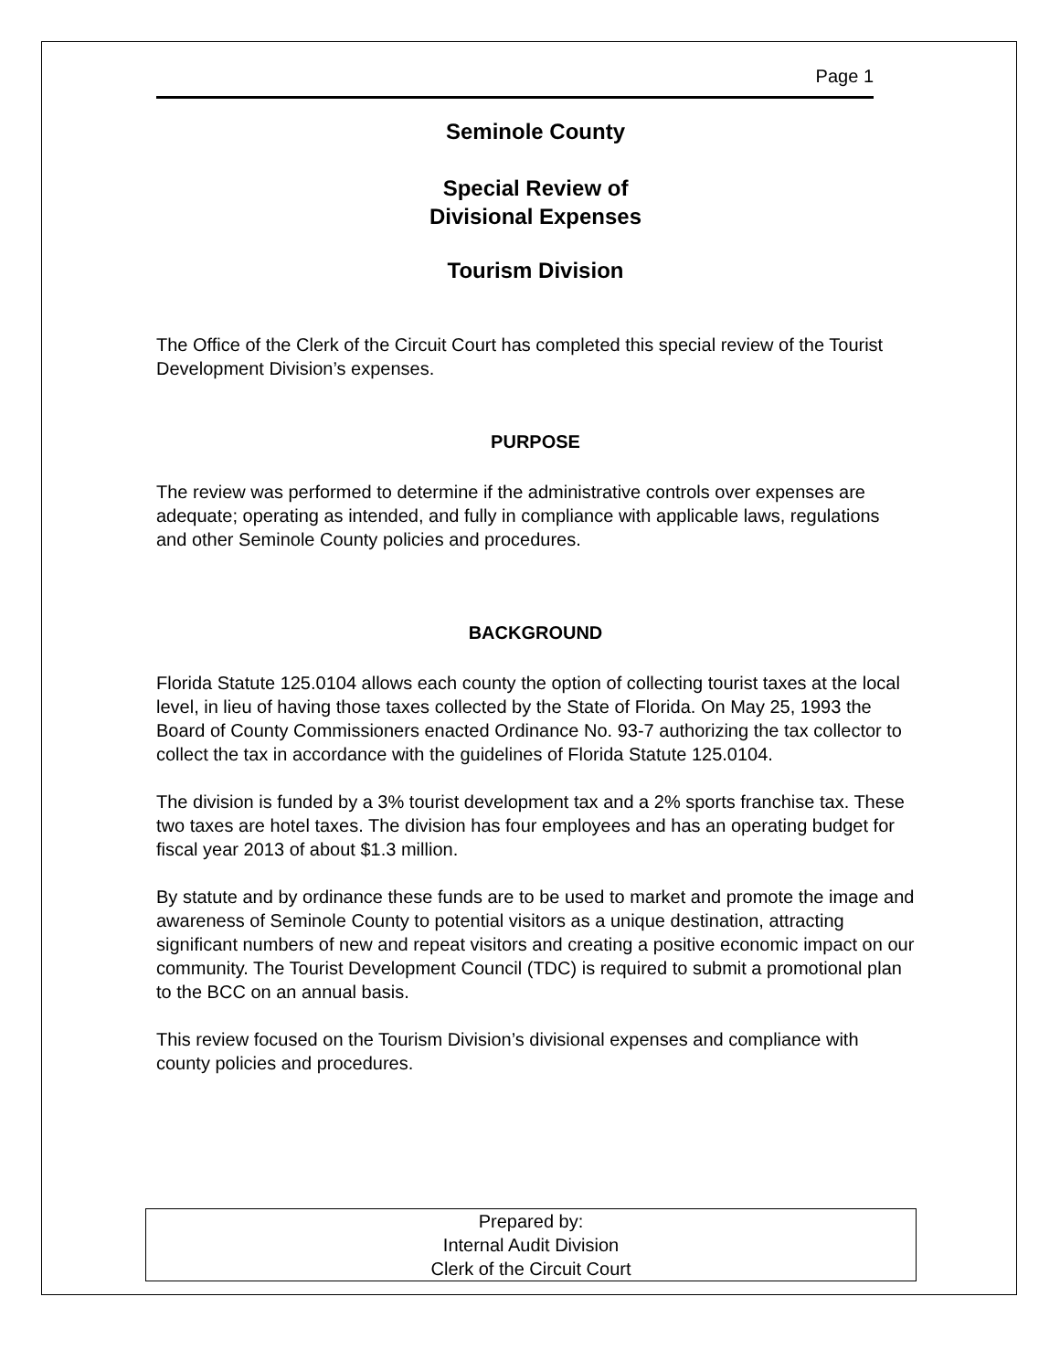Page 1
Seminole County
Special Review of
Divisional Expenses
Tourism Division
The Office of the Clerk of the Circuit Court has completed this special review of the Tourist Development Division’s expenses.
PURPOSE
The review was performed to determine if the administrative controls over expenses are adequate; operating as intended, and fully in compliance with applicable laws, regulations and other Seminole County policies and procedures.
BACKGROUND
Florida Statute 125.0104 allows each county the option of collecting tourist taxes at the local level, in lieu of having those taxes collected by the State of Florida. On May 25, 1993 the Board of County Commissioners enacted Ordinance No. 93-7 authorizing the tax collector to collect the tax in accordance with the guidelines of Florida Statute 125.0104.
The division is funded by a 3% tourist development tax and a 2% sports franchise tax. These two taxes are hotel taxes. The division has four employees and has an operating budget for fiscal year 2013 of about $1.3 million.
By statute and by ordinance these funds are to be used to market and promote the image and awareness of Seminole County to potential visitors as a unique destination, attracting significant numbers of new and repeat visitors and creating a positive economic impact on our community. The Tourist Development Council (TDC) is required to submit a promotional plan to the BCC on an annual basis.
This review focused on the Tourism Division’s divisional expenses and compliance with county policies and procedures.
Prepared by:
Internal Audit Division
Clerk of the Circuit Court